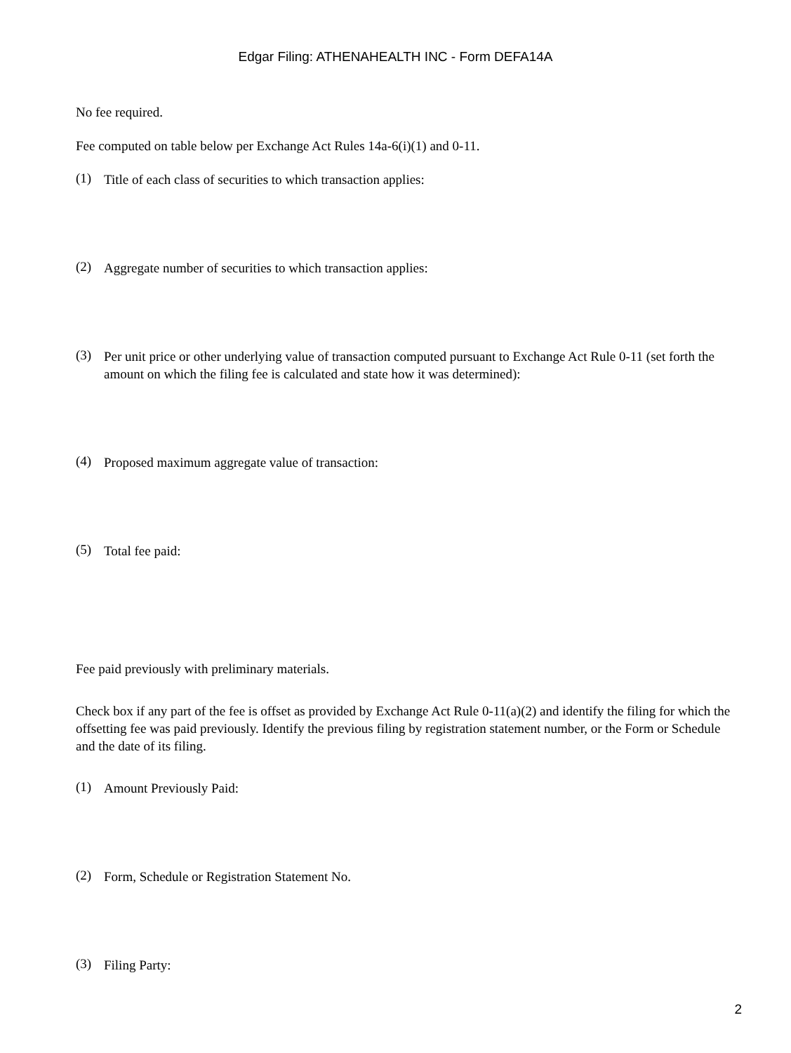Edgar Filing: ATHENAHEALTH INC - Form DEFA14A
No fee required.
Fee computed on table below per Exchange Act Rules 14a-6(i)(1) and 0-11.
(1)
Title of each class of securities to which transaction applies:
(2)
Aggregate number of securities to which transaction applies:
(3)
Per unit price or other underlying value of transaction computed pursuant to Exchange Act Rule 0-11 (set forth the amount on which the filing fee is calculated and state how it was determined):
(4)
Proposed maximum aggregate value of transaction:
(5)
Total fee paid:
Fee paid previously with preliminary materials.
Check box if any part of the fee is offset as provided by Exchange Act Rule 0-11(a)(2) and identify the filing for which the offsetting fee was paid previously. Identify the previous filing by registration statement number, or the Form or Schedule and the date of its filing.
(1)
Amount Previously Paid:
(2)
Form, Schedule or Registration Statement No.
(3)
Filing Party:
2